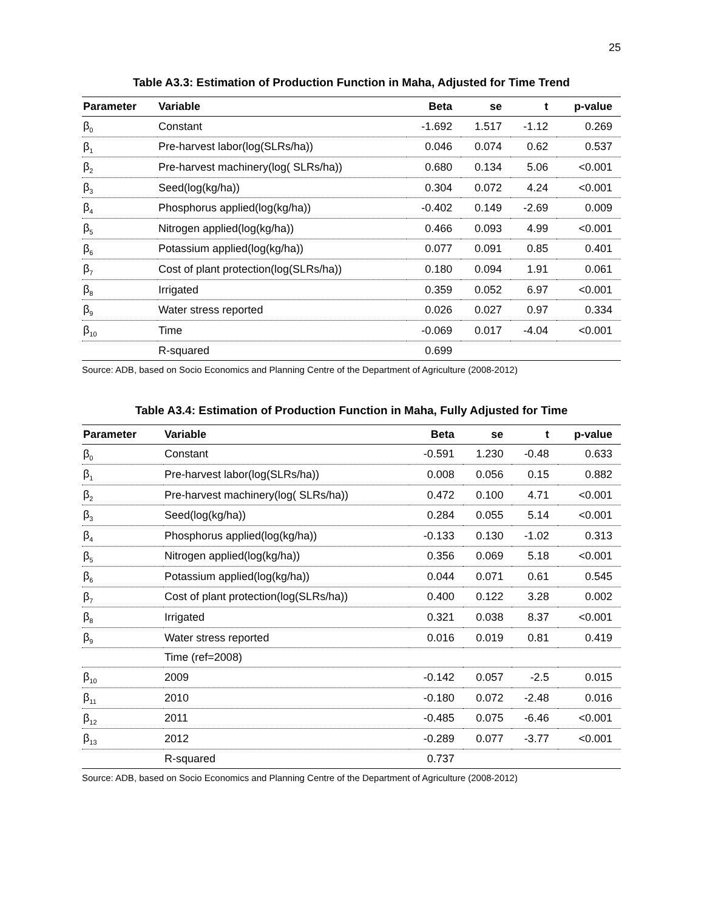25
Table A3.3: Estimation of Production Function in Maha, Adjusted for Time Trend
| Parameter | Variable | Beta | se | t | p-value |
| --- | --- | --- | --- | --- | --- |
| β<sub>0</sub> | Constant | -1.692 | 1.517 | -1.12 | 0.269 |
| β<sub>1</sub> | Pre-harvest labor(log(SLRs/ha)) | 0.046 | 0.074 | 0.62 | 0.537 |
| β<sub>2</sub> | Pre-harvest machinery(log( SLRs/ha)) | 0.680 | 0.134 | 5.06 | <0.001 |
| β<sub>3</sub> | Seed(log(kg/ha)) | 0.304 | 0.072 | 4.24 | <0.001 |
| β<sub>4</sub> | Phosphorus applied(log(kg/ha)) | -0.402 | 0.149 | -2.69 | 0.009 |
| β<sub>5</sub> | Nitrogen applied(log(kg/ha)) | 0.466 | 0.093 | 4.99 | <0.001 |
| β<sub>6</sub> | Potassium applied(log(kg/ha)) | 0.077 | 0.091 | 0.85 | 0.401 |
| β<sub>7</sub> | Cost of plant protection(log(SLRs/ha)) | 0.180 | 0.094 | 1.91 | 0.061 |
| β<sub>8</sub> | Irrigated | 0.359 | 0.052 | 6.97 | <0.001 |
| β<sub>9</sub> | Water stress reported | 0.026 | 0.027 | 0.97 | 0.334 |
| β<sub>10</sub> | Time | -0.069 | 0.017 | -4.04 | <0.001 |
| | R-squared | 0.699 | | | |
Source: ADB, based on Socio Economics and Planning Centre of the Department of Agriculture (2008-2012)
Table A3.4: Estimation of Production Function in Maha, Fully Adjusted for Time
| Parameter | Variable | Beta | se | t | p-value |
| --- | --- | --- | --- | --- | --- |
| β<sub>0</sub> | Constant | -0.591 | 1.230 | -0.48 | 0.633 |
| β<sub>1</sub> | Pre-harvest labor(log(SLRs/ha)) | 0.008 | 0.056 | 0.15 | 0.882 |
| β<sub>2</sub> | Pre-harvest machinery(log( SLRs/ha)) | 0.472 | 0.100 | 4.71 | <0.001 |
| β<sub>3</sub> | Seed(log(kg/ha)) | 0.284 | 0.055 | 5.14 | <0.001 |
| β<sub>4</sub> | Phosphorus applied(log(kg/ha)) | -0.133 | 0.130 | -1.02 | 0.313 |
| β<sub>5</sub> | Nitrogen applied(log(kg/ha)) | 0.356 | 0.069 | 5.18 | <0.001 |
| β<sub>6</sub> | Potassium applied(log(kg/ha)) | 0.044 | 0.071 | 0.61 | 0.545 |
| β<sub>7</sub> | Cost of plant protection(log(SLRs/ha)) | 0.400 | 0.122 | 3.28 | 0.002 |
| β<sub>8</sub> | Irrigated | 0.321 | 0.038 | 8.37 | <0.001 |
| β<sub>9</sub> | Water stress reported | 0.016 | 0.019 | 0.81 | 0.419 |
| | Time (ref=2008) | | | | |
| β<sub>10</sub> | 2009 | -0.142 | 0.057 | -2.5 | 0.015 |
| β<sub>11</sub> | 2010 | -0.180 | 0.072 | -2.48 | 0.016 |
| β<sub>12</sub> | 2011 | -0.485 | 0.075 | -6.46 | <0.001 |
| β<sub>13</sub> | 2012 | -0.289 | 0.077 | -3.77 | <0.001 |
| | R-squared | 0.737 | | | |
Source: ADB, based on Socio Economics and Planning Centre of the Department of Agriculture (2008-2012)